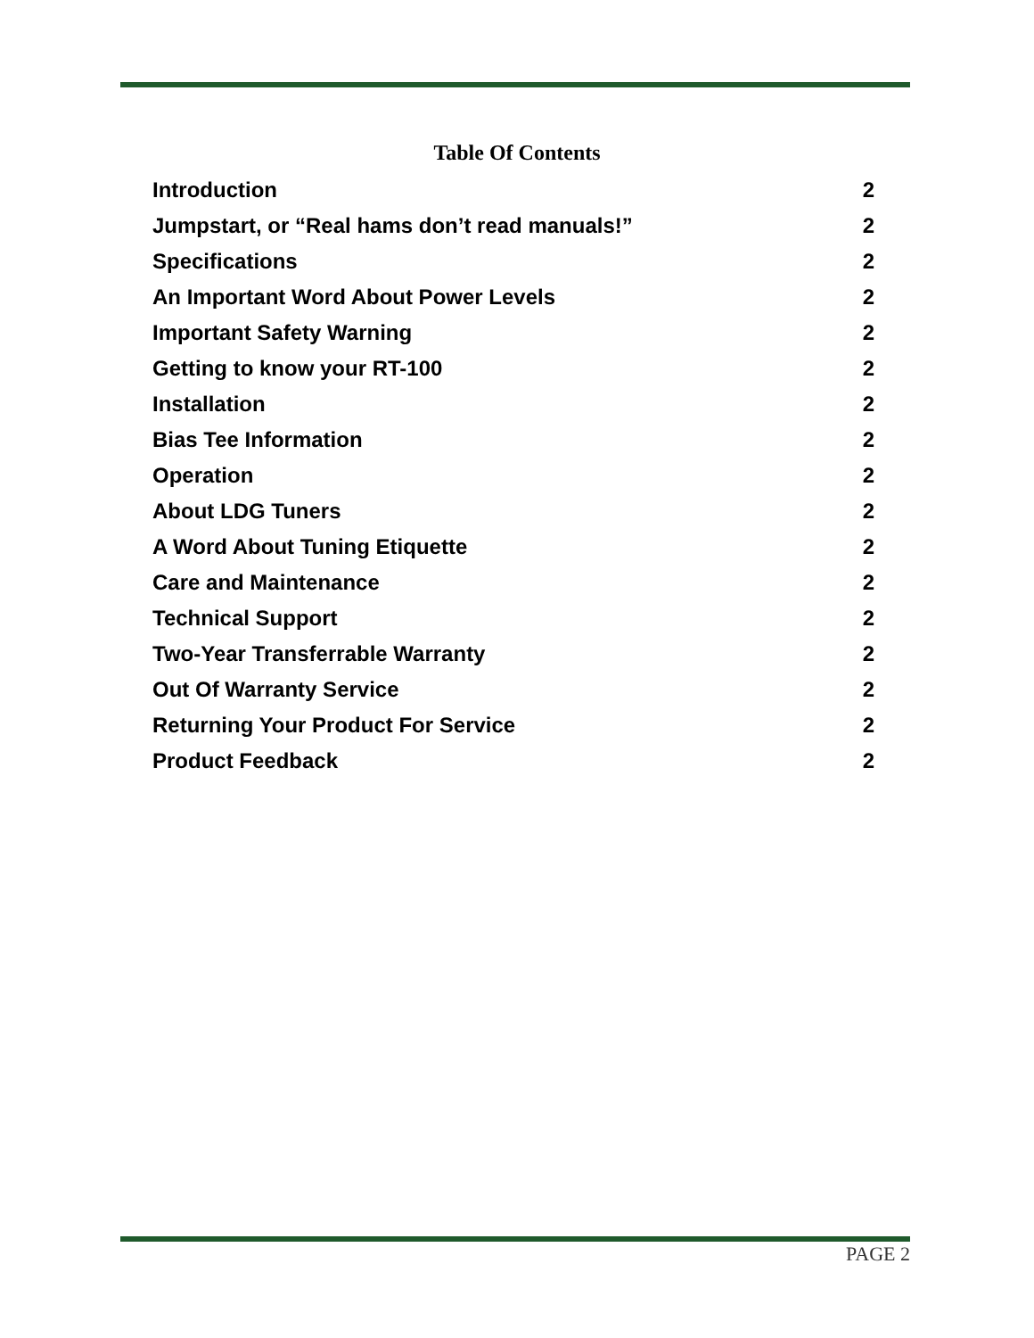Table Of Contents
Introduction 2
Jumpstart, or “Real hams don’t read manuals!” 2
Specifications 2
An Important Word About Power Levels 2
Important Safety Warning 2
Getting to know your RT-100 2
Installation 2
Bias Tee Information 2
Operation 2
About LDG Tuners 2
A Word About Tuning Etiquette 2
Care and Maintenance 2
Technical Support 2
Two-Year Transferrable Warranty 2
Out Of Warranty Service 2
Returning Your Product For Service 2
Product Feedback 2
PAGE 2